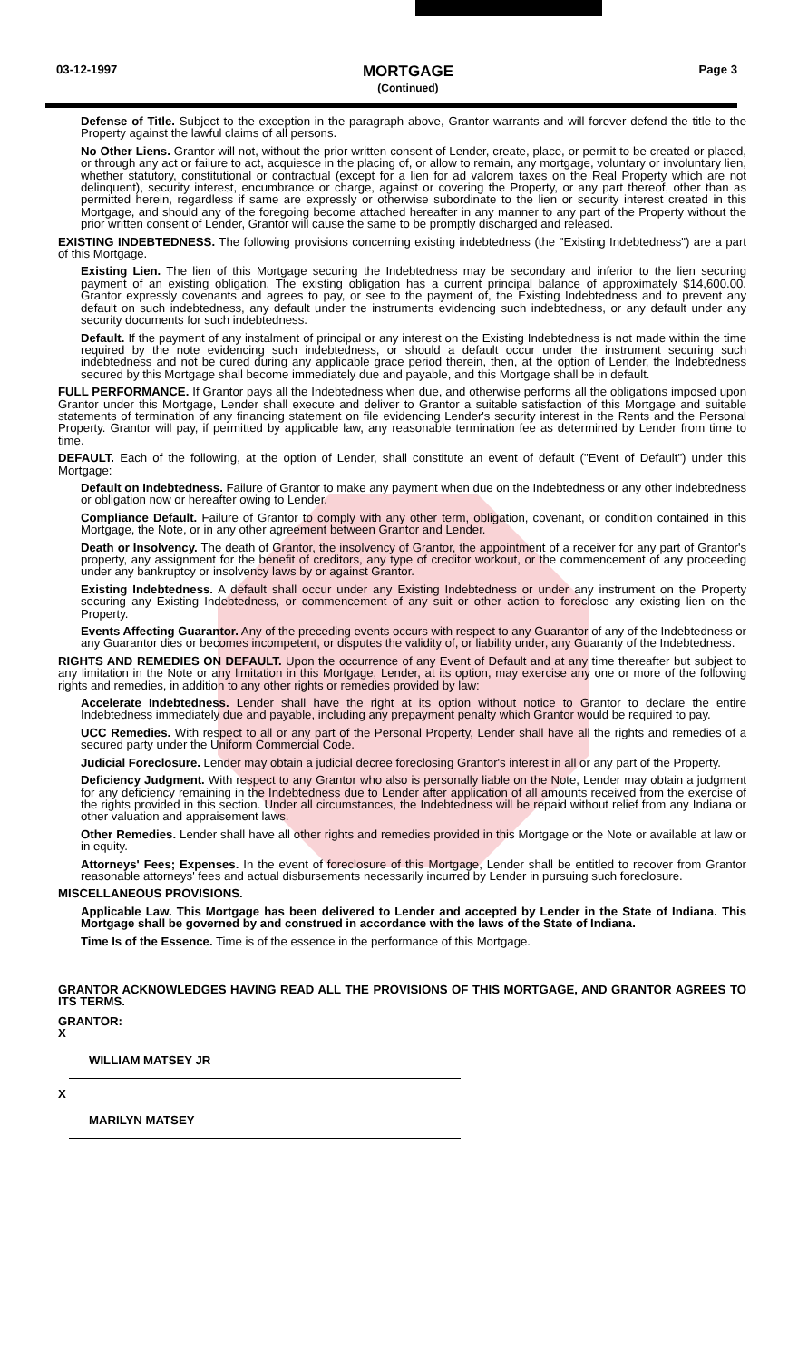03-12-1997 MORTGAGE
(Continued) Page 3
Defense of Title. Subject to the exception in the paragraph above, Grantor warrants and will forever defend the title to the Property against the lawful claims of all persons.
No Other Liens. Grantor will not, without the prior written consent of Lender, create, place, or permit to be created or placed, or through any act or failure to act, acquiesce in the placing of, or allow to remain, any mortgage, voluntary or involuntary lien, whether statutory, constitutional or contractual (except for a lien for ad valorem taxes on the Real Property which are not delinquent), security interest, encumbrance or charge, against or covering the Property, or any part thereof, other than as permitted herein, regardless if same are expressly or otherwise subordinate to the lien or security interest created in this Mortgage, and should any of the foregoing become attached hereafter in any manner to any part of the Property without the prior written consent of Lender, Grantor will cause the same to be promptly discharged and released.
EXISTING INDEBTEDNESS. The following provisions concerning existing indebtedness (the "Existing Indebtedness") are a part of this Mortgage.
Existing Lien. The lien of this Mortgage securing the Indebtedness may be secondary and inferior to the lien securing payment of an existing obligation. The existing obligation has a current principal balance of approximately $14,600.00. Grantor expressly covenants and agrees to pay, or see to the payment of, the Existing Indebtedness and to prevent any default on such indebtedness, any default under the instruments evidencing such indebtedness, or any default under any security documents for such indebtedness.
Default. If the payment of any instalment of principal or any interest on the Existing Indebtedness is not made within the time required by the note evidencing such indebtedness, or should a default occur under the instrument securing such indebtedness and not be cured during any applicable grace period therein, then, at the option of Lender, the Indebtedness secured by this Mortgage shall become immediately due and payable, and this Mortgage shall be in default.
FULL PERFORMANCE. If Grantor pays all the Indebtedness when due, and otherwise performs all the obligations imposed upon Grantor under this Mortgage, Lender shall execute and deliver to Grantor a suitable satisfaction of this Mortgage and suitable statements of termination of any financing statement on file evidencing Lender's security interest in the Rents and the Personal Property. Grantor will pay, if permitted by applicable law, any reasonable termination fee as determined by Lender from time to time.
DEFAULT. Each of the following, at the option of Lender, shall constitute an event of default ("Event of Default") under this Mortgage:
Default on Indebtedness. Failure of Grantor to make any payment when due on the Indebtedness or any other indebtedness or obligation now or hereafter owing to Lender.
Compliance Default. Failure of Grantor to comply with any other term, obligation, covenant, or condition contained in this Mortgage, the Note, or in any other agreement between Grantor and Lender.
Death or Insolvency. The death of Grantor, the insolvency of Grantor, the appointment of a receiver for any part of Grantor's property, any assignment for the benefit of creditors, any type of creditor workout, or the commencement of any proceeding under any bankruptcy or insolvency laws by or against Grantor.
Existing Indebtedness. A default shall occur under any Existing Indebtedness or under any instrument on the Property securing any Existing Indebtedness, or commencement of any suit or other action to foreclose any existing lien on the Property.
Events Affecting Guarantor. Any of the preceding events occurs with respect to any Guarantor of any of the Indebtedness or any Guarantor dies or becomes incompetent, or disputes the validity of, or liability under, any Guaranty of the Indebtedness.
RIGHTS AND REMEDIES ON DEFAULT. Upon the occurrence of any Event of Default and at any time thereafter but subject to any limitation in the Note or any limitation in this Mortgage, Lender, at its option, may exercise any one or more of the following rights and remedies, in addition to any other rights or remedies provided by law:
Accelerate Indebtedness. Lender shall have the right at its option without notice to Grantor to declare the entire Indebtedness immediately due and payable, including any prepayment penalty which Grantor would be required to pay.
UCC Remedies. With respect to all or any part of the Personal Property, Lender shall have all the rights and remedies of a secured party under the Uniform Commercial Code.
Judicial Foreclosure. Lender may obtain a judicial decree foreclosing Grantor's interest in all or any part of the Property.
Deficiency Judgment. With respect to any Grantor who also is personally liable on the Note, Lender may obtain a judgment for any deficiency remaining in the Indebtedness due to Lender after application of all amounts received from the exercise of the rights provided in this section. Under all circumstances, the Indebtedness will be repaid without relief from any Indiana or other valuation and appraisement laws.
Other Remedies. Lender shall have all other rights and remedies provided in this Mortgage or the Note or available at law or in equity.
Attorneys' Fees; Expenses. In the event of foreclosure of this Mortgage, Lender shall be entitled to recover from Grantor reasonable attorneys' fees and actual disbursements necessarily incurred by Lender in pursuing such foreclosure.
MISCELLANEOUS PROVISIONS.
Applicable Law. This Mortgage has been delivered to Lender and accepted by Lender in the State of Indiana. This Mortgage shall be governed by and construed in accordance with the laws of the State of Indiana.
Time Is of the Essence. Time is of the essence in the performance of this Mortgage.
GRANTOR ACKNOWLEDGES HAVING READ ALL THE PROVISIONS OF THIS MORTGAGE, AND GRANTOR AGREES TO ITS TERMS.
GRANTOR:
X
WILLIAM MATSEY JR
X
MARILYN MATSEY